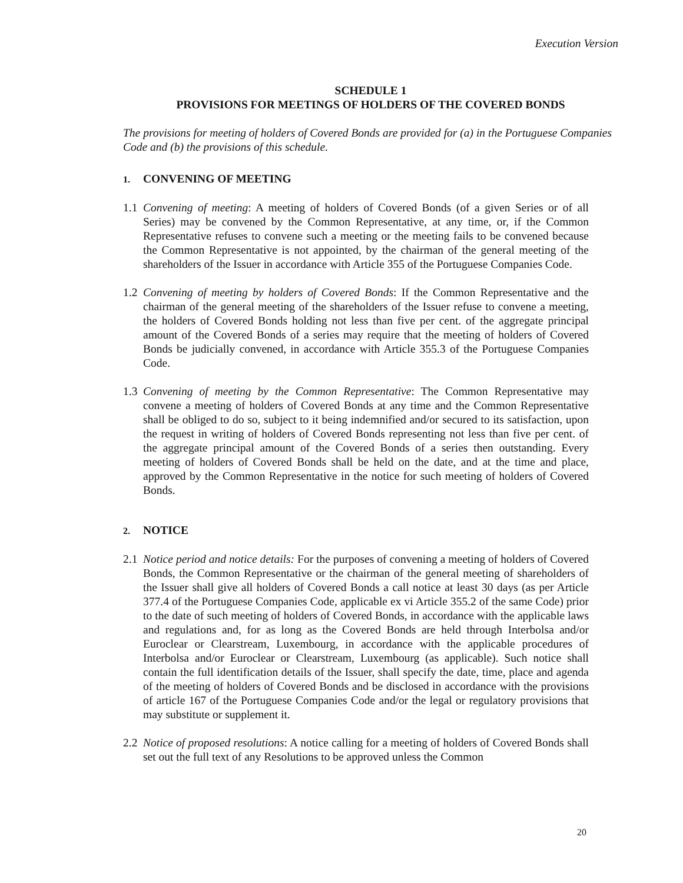Execution Version
SCHEDULE 1
PROVISIONS FOR MEETINGS OF HOLDERS OF THE COVERED BONDS
The provisions for meeting of holders of Covered Bonds are provided for (a) in the Portuguese Companies Code and (b) the provisions of this schedule.
1. CONVENING OF MEETING
1.1
Convening of meeting: A meeting of holders of Covered Bonds (of a given Series or of all Series) may be convened by the Common Representative, at any time, or, if the Common Representative refuses to convene such a meeting or the meeting fails to be convened because the Common Representative is not appointed, by the chairman of the general meeting of the shareholders of the Issuer in accordance with Article 355 of the Portuguese Companies Code.
1.2
Convening of meeting by holders of Covered Bonds: If the Common Representative and the chairman of the general meeting of the shareholders of the Issuer refuse to convene a meeting, the holders of Covered Bonds holding not less than five per cent. of the aggregate principal amount of the Covered Bonds of a series may require that the meeting of holders of Covered Bonds be judicially convened, in accordance with Article 355.3 of the Portuguese Companies Code.
1.3
Convening of meeting by the Common Representative: The Common Representative may convene a meeting of holders of Covered Bonds at any time and the Common Representative shall be obliged to do so, subject to it being indemnified and/or secured to its satisfaction, upon the request in writing of holders of Covered Bonds representing not less than five per cent. of the aggregate principal amount of the Covered Bonds of a series then outstanding. Every meeting of holders of Covered Bonds shall be held on the date, and at the time and place, approved by the Common Representative in the notice for such meeting of holders of Covered Bonds.
2. NOTICE
2.1
Notice period and notice details: For the purposes of convening a meeting of holders of Covered Bonds, the Common Representative or the chairman of the general meeting of shareholders of the Issuer shall give all holders of Covered Bonds a call notice at least 30 days (as per Article 377.4 of the Portuguese Companies Code, applicable ex vi Article 355.2 of the same Code) prior to the date of such meeting of holders of Covered Bonds, in accordance with the applicable laws and regulations and, for as long as the Covered Bonds are held through Interbolsa and/or Euroclear or Clearstream, Luxembourg, in accordance with the applicable procedures of Interbolsa and/or Euroclear or Clearstream, Luxembourg (as applicable). Such notice shall contain the full identification details of the Issuer, shall specify the date, time, place and agenda of the meeting of holders of Covered Bonds and be disclosed in accordance with the provisions of article 167 of the Portuguese Companies Code and/or the legal or regulatory provisions that may substitute or supplement it.
2.2
Notice of proposed resolutions: A notice calling for a meeting of holders of Covered Bonds shall set out the full text of any Resolutions to be approved unless the Common
20